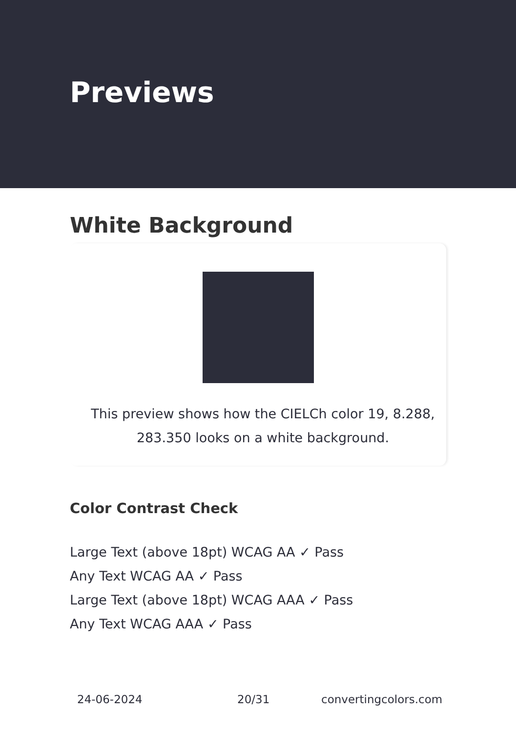Previews
White Background
This preview shows how the CIELCh color 19, 8.288, 283.350 looks on a white background.
Color Contrast Check
Large Text (above 18pt) WCAG AA ✓ Pass
Any Text WCAG AA ✓ Pass
Large Text (above 18pt) WCAG AAA ✓ Pass
Any Text WCAG AAA ✓ Pass
24-06-2024 20/31 convertingcolors.com